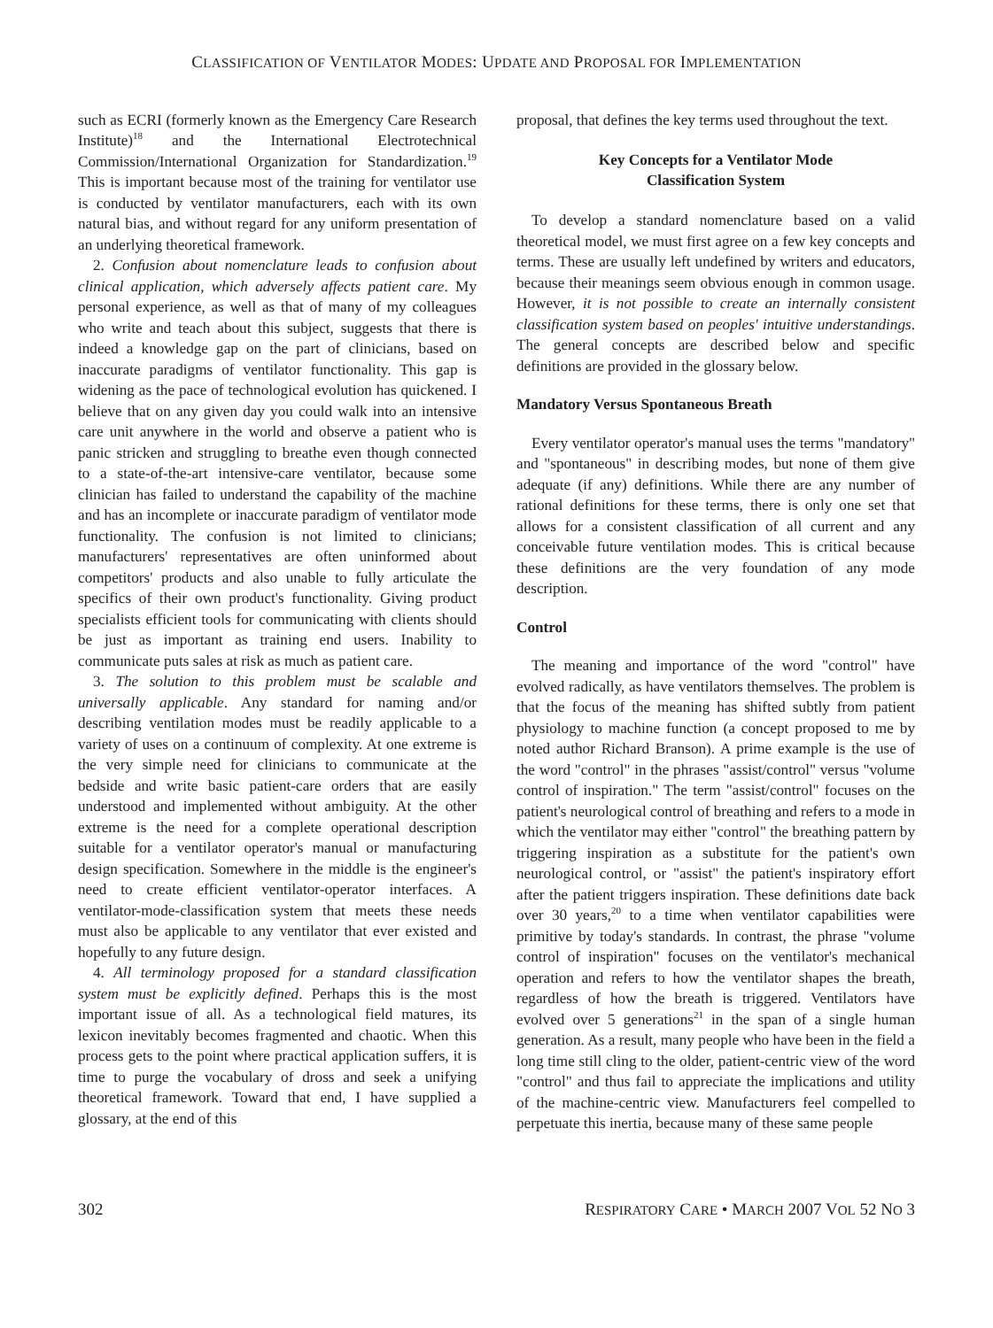CLASSIFICATION OF VENTILATOR MODES: UPDATE AND PROPOSAL FOR IMPLEMENTATION
such as ECRI (formerly known as the Emergency Care Research Institute)<sup>18</sup> and the International Electrotechnical Commission/International Organization for Standardization.<sup>19</sup> This is important because most of the training for ventilator use is conducted by ventilator manufacturers, each with its own natural bias, and without regard for any uniform presentation of an underlying theoretical framework.
2. Confusion about nomenclature leads to confusion about clinical application, which adversely affects patient care. My personal experience, as well as that of many of my colleagues who write and teach about this subject, suggests that there is indeed a knowledge gap on the part of clinicians, based on inaccurate paradigms of ventilator functionality. This gap is widening as the pace of technological evolution has quickened. I believe that on any given day you could walk into an intensive care unit anywhere in the world and observe a patient who is panic stricken and struggling to breathe even though connected to a state-of-the-art intensive-care ventilator, because some clinician has failed to understand the capability of the machine and has an incomplete or inaccurate paradigm of ventilator mode functionality. The confusion is not limited to clinicians; manufacturers' representatives are often uninformed about competitors' products and also unable to fully articulate the specifics of their own product's functionality. Giving product specialists efficient tools for communicating with clients should be just as important as training end users. Inability to communicate puts sales at risk as much as patient care.
3. The solution to this problem must be scalable and universally applicable. Any standard for naming and/or describing ventilation modes must be readily applicable to a variety of uses on a continuum of complexity. At one extreme is the very simple need for clinicians to communicate at the bedside and write basic patient-care orders that are easily understood and implemented without ambiguity. At the other extreme is the need for a complete operational description suitable for a ventilator operator's manual or manufacturing design specification. Somewhere in the middle is the engineer's need to create efficient ventilator-operator interfaces. A ventilator-mode-classification system that meets these needs must also be applicable to any ventilator that ever existed and hopefully to any future design.
4. All terminology proposed for a standard classification system must be explicitly defined. Perhaps this is the most important issue of all. As a technological field matures, its lexicon inevitably becomes fragmented and chaotic. When this process gets to the point where practical application suffers, it is time to purge the vocabulary of dross and seek a unifying theoretical framework. Toward that end, I have supplied a glossary, at the end of this
proposal, that defines the key terms used throughout the text.
Key Concepts for a Ventilator Mode
Classification System
To develop a standard nomenclature based on a valid theoretical model, we must first agree on a few key concepts and terms. These are usually left undefined by writers and educators, because their meanings seem obvious enough in common usage. However, it is not possible to create an internally consistent classification system based on peoples' intuitive understandings. The general concepts are described below and specific definitions are provided in the glossary below.
Mandatory Versus Spontaneous Breath
Every ventilator operator's manual uses the terms "mandatory" and "spontaneous" in describing modes, but none of them give adequate (if any) definitions. While there are any number of rational definitions for these terms, there is only one set that allows for a consistent classification of all current and any conceivable future ventilation modes. This is critical because these definitions are the very foundation of any mode description.
Control
The meaning and importance of the word "control" have evolved radically, as have ventilators themselves. The problem is that the focus of the meaning has shifted subtly from patient physiology to machine function (a concept proposed to me by noted author Richard Branson). A prime example is the use of the word "control" in the phrases "assist/control" versus "volume control of inspiration." The term "assist/control" focuses on the patient's neurological control of breathing and refers to a mode in which the ventilator may either "control" the breathing pattern by triggering inspiration as a substitute for the patient's own neurological control, or "assist" the patient's inspiratory effort after the patient triggers inspiration. These definitions date back over 30 years,<sup>20</sup> to a time when ventilator capabilities were primitive by today's standards. In contrast, the phrase "volume control of inspiration" focuses on the ventilator's mechanical operation and refers to how the ventilator shapes the breath, regardless of how the breath is triggered. Ventilators have evolved over 5 generations<sup>21</sup> in the span of a single human generation. As a result, many people who have been in the field a long time still cling to the older, patient-centric view of the word "control" and thus fail to appreciate the implications and utility of the machine-centric view. Manufacturers feel compelled to perpetuate this inertia, because many of these same people
302 RESPIRATORY CARE • MARCH 2007 VOL 52 NO 3